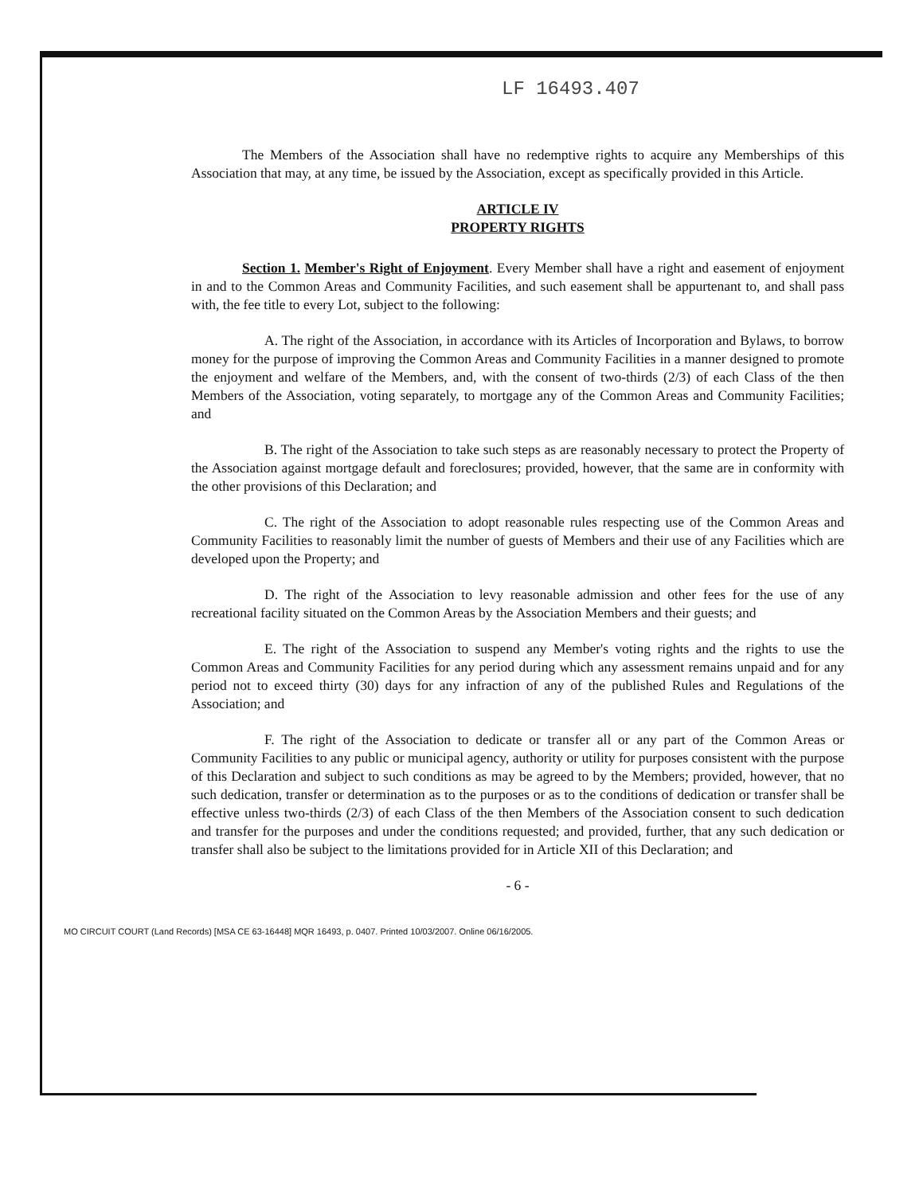LF 16493.407
The Members of the Association shall have no redemptive rights to acquire any Memberships of this Association that may, at any time, be issued by the Association, except as specifically provided in this Article.
ARTICLE IV
PROPERTY RIGHTS
Section 1. Member's Right of Enjoyment. Every Member shall have a right and easement of enjoyment in and to the Common Areas and Community Facilities, and such easement shall be appurtenant to, and shall pass with, the fee title to every Lot, subject to the following:
A. The right of the Association, in accordance with its Articles of Incorporation and Bylaws, to borrow money for the purpose of improving the Common Areas and Community Facilities in a manner designed to promote the enjoyment and welfare of the Members, and, with the consent of two-thirds (2/3) of each Class of the then Members of the Association, voting separately, to mortgage any of the Common Areas and Community Facilities; and
B. The right of the Association to take such steps as are reasonably necessary to protect the Property of the Association against mortgage default and foreclosures; provided, however, that the same are in conformity with the other provisions of this Declaration; and
C. The right of the Association to adopt reasonable rules respecting use of the Common Areas and Community Facilities to reasonably limit the number of guests of Members and their use of any Facilities which are developed upon the Property; and
D. The right of the Association to levy reasonable admission and other fees for the use of any recreational facility situated on the Common Areas by the Association Members and their guests; and
E. The right of the Association to suspend any Member's voting rights and the rights to use the Common Areas and Community Facilities for any period during which any assessment remains unpaid and for any period not to exceed thirty (30) days for any infraction of any of the published Rules and Regulations of the Association; and
F. The right of the Association to dedicate or transfer all or any part of the Common Areas or Community Facilities to any public or municipal agency, authority or utility for purposes consistent with the purpose of this Declaration and subject to such conditions as may be agreed to by the Members; provided, however, that no such dedication, transfer or determination as to the purposes or as to the conditions of dedication or transfer shall be effective unless two-thirds (2/3) of each Class of the then Members of the Association consent to such dedication and transfer for the purposes and under the conditions requested; and provided, further, that any such dedication or transfer shall also be subject to the limitations provided for in Article XII of this Declaration; and
- 6 -
MO CIRCUIT COURT (Land Records) [MSA CE 63-16448] MQR 16493, p. 0407. Printed 10/03/2007. Online 06/16/2005.